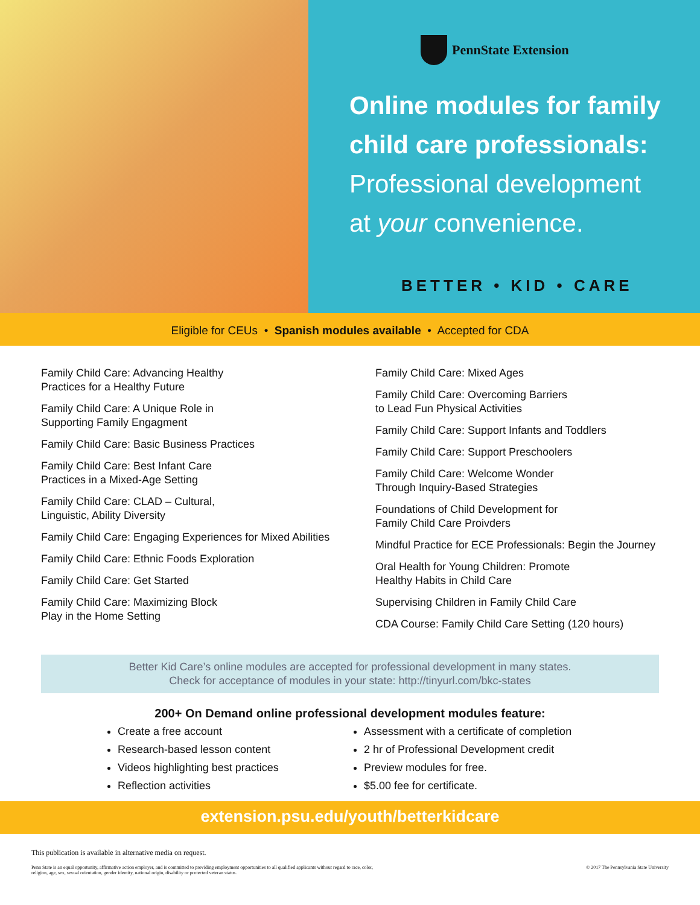PennState Extension
Online modules for family
child care professionals:
Professional development
at your convenience.
BETTER • KID • CARE
Eligible for CEUs • Spanish modules available • Accepted for CDA
Family Child Care: Advancing Healthy
Practices for a Healthy Future
Family Child Care: A Unique Role in
Supporting Family Engagment
Family Child Care: Basic Business Practices
Family Child Care: Best Infant Care
Practices in a Mixed-Age Setting
Family Child Care: CLAD – Cultural,
Linguistic, Ability Diversity
Family Child Care: Engaging Experiences for Mixed Abilities
Family Child Care: Ethnic Foods Exploration
Family Child Care: Get Started
Family Child Care: Maximizing Block
Play in the Home Setting
Family Child Care: Mixed Ages
Family Child Care: Overcoming Barriers
to Lead Fun Physical Activities
Family Child Care: Support Infants and Toddlers
Family Child Care: Support Preschoolers
Family Child Care: Welcome Wonder
Through Inquiry-Based Strategies
Foundations of Child Development for
Family Child Care Proivders
Mindful Practice for ECE Professionals: Begin the Journey
Oral Health for Young Children: Promote
Healthy Habits in Child Care
Supervising Children in Family Child Care
CDA Course: Family Child Care Setting (120 hours)
Better Kid Care’s online modules are accepted for professional development in many states.
Check for acceptance of modules in your state: http://tinyurl.com/bkc-states
200+ On Demand online professional development modules feature:
Create a free account
Research-based lesson content
Videos highlighting best practices
Reflection activities
Assessment with a certificate of completion
2 hr of Professional Development credit
Preview modules for free.
$5.00 fee for certificate.
extension.psu.edu/youth/betterkidcare
This publication is available in alternative media on request.
Penn State is an equal opportunity, affirmative action employer, and is committed to providing employment opportunities to all qualified applicants without regard to race, color,
religion, age, sex, sexual orientation, gender identity, national origin, disability or protected veteran status. © 2017 The Pennsylvania State University